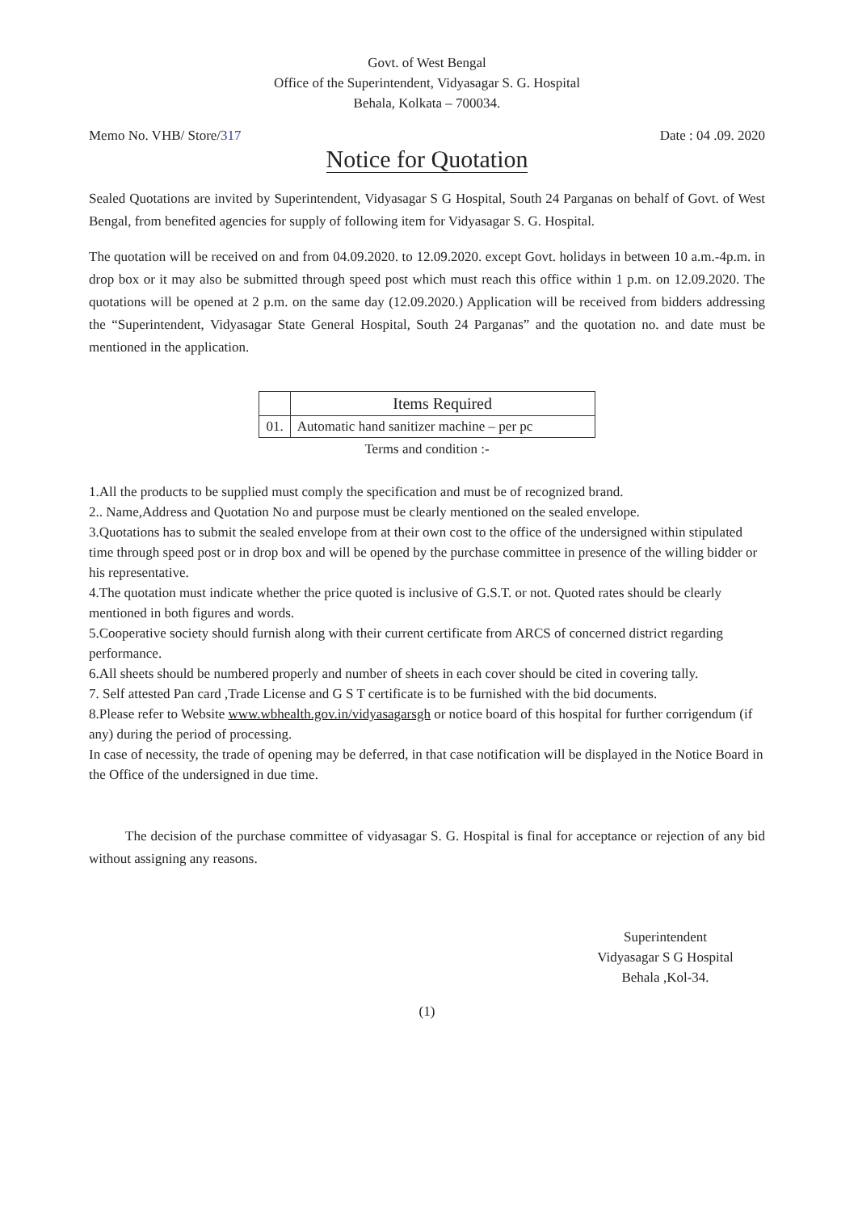Govt. of West Bengal
Office of the Superintendent, Vidyasagar S. G. Hospital
Behala, Kolkata – 700034.
Memo No. VHB/ Store/317 Date : 04 .09. 2020
Notice for Quotation
Sealed Quotations are invited by Superintendent, Vidyasagar S G Hospital, South 24 Parganas on behalf of Govt. of West Bengal, from benefited agencies for supply of following item for Vidyasagar S. G. Hospital.
The quotation will be received on and from 04.09.2020. to 12.09.2020. except Govt. holidays in between 10 a.m.-4p.m. in drop box or it may also be submitted through speed post which must reach this office within 1 p.m. on 12.09.2020. The quotations will be opened at 2 p.m. on the same day (12.09.2020.) Application will be received from bidders addressing the “Superintendent, Vidyasagar State General Hospital, South 24 Parganas” and the quotation no. and date must be mentioned in the application.
| | Items Required |
| --- | --- |
| 01. | Automatic hand sanitizer machine – per pc |
Terms and condition :-
1.All the products to be supplied must comply the specification and must be of recognized brand.
2.. Name,Address and Quotation No and purpose must be clearly mentioned on the sealed envelope.
3.Quotations has to submit the sealed envelope from at their own cost to the office of the undersigned within stipulated time through speed post or in drop box and will be opened by the purchase committee in presence of the willing bidder or his representative.
4.The quotation must indicate whether the price quoted is inclusive of G.S.T. or not. Quoted rates should be clearly mentioned in both figures and words.
5.Cooperative society should furnish along with their current certificate from ARCS of concerned district regarding performance.
6.All sheets should be numbered properly and number of sheets in each cover should be cited in covering tally.
7. Self attested Pan card ,Trade License and G S T certificate is to be furnished with the bid documents.
8.Please refer to Website www.wbhealth.gov.in/vidyasagarsgh or notice board of this hospital for further corrigendum (if any) during the period of processing.
In case of necessity, the trade of opening may be deferred, in that case notification will be displayed in the Notice Board in the Office of the undersigned in due time.
The decision of the purchase committee of vidyasagar S. G. Hospital is final for acceptance or rejection of any bid without assigning any reasons.
Superintendent
Vidyasagar S G Hospital
Behala ,Kol-34.
(1)